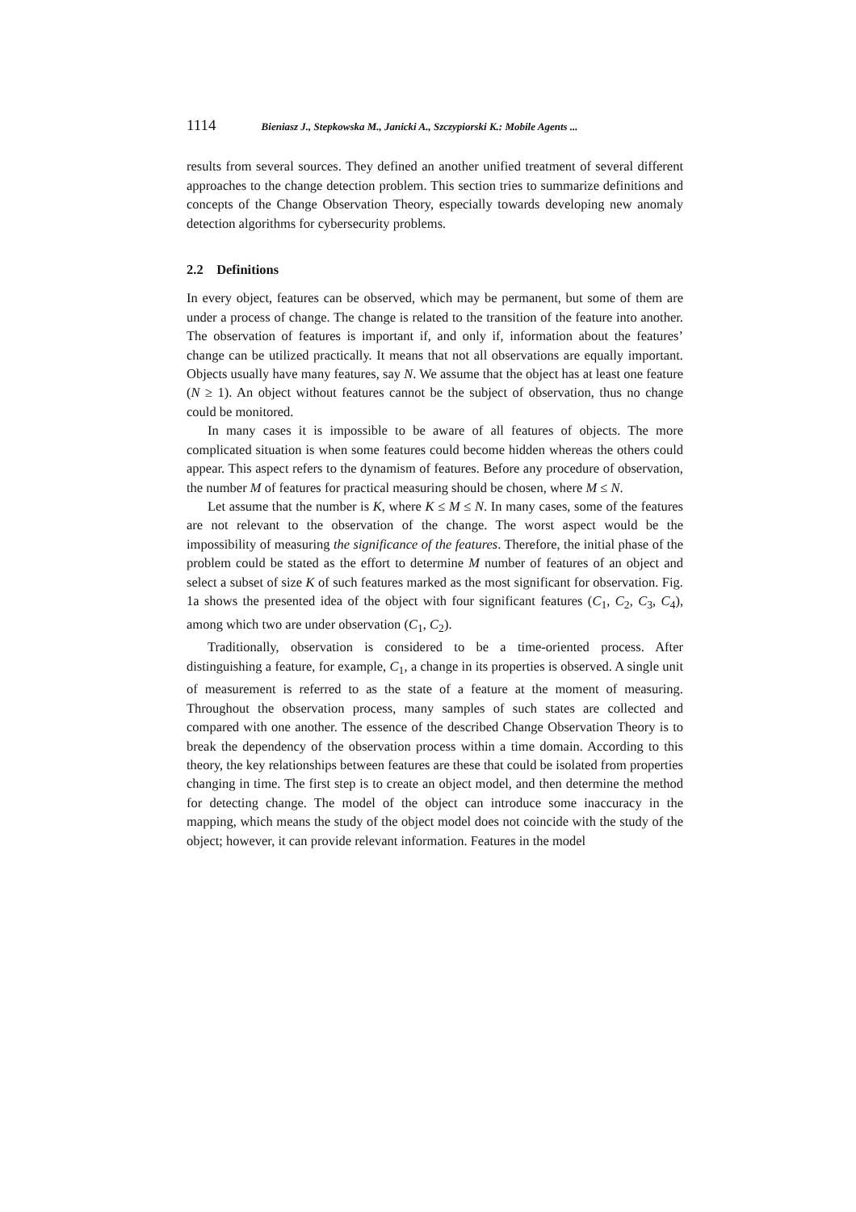1114 Bieniasz J., Stepkowska M., Janicki A., Szczypiorski K.: Mobile Agents ...
results from several sources. They defined an another unified treatment of several different approaches to the change detection problem. This section tries to summarize definitions and concepts of the Change Observation Theory, especially towards developing new anomaly detection algorithms for cybersecurity problems.
2.2 Definitions
In every object, features can be observed, which may be permanent, but some of them are under a process of change. The change is related to the transition of the feature into another. The observation of features is important if, and only if, information about the features’ change can be utilized practically. It means that not all observations are equally important. Objects usually have many features, say N. We assume that the object has at least one feature (N ≥ 1). An object without features cannot be the subject of observation, thus no change could be monitored.
In many cases it is impossible to be aware of all features of objects. The more complicated situation is when some features could become hidden whereas the others could appear. This aspect refers to the dynamism of features. Before any procedure of observation, the number M of features for practical measuring should be chosen, where M ≤ N.
Let assume that the number is K, where K ≤ M ≤ N. In many cases, some of the features are not relevant to the observation of the change. The worst aspect would be the impossibility of measuring the significance of the features. Therefore, the initial phase of the problem could be stated as the effort to determine M number of features of an object and select a subset of size K of such features marked as the most significant for observation. Fig. 1a shows the presented idea of the object with four significant features (C<sub>1</sub>, C<sub>2</sub>, C<sub>3</sub>, C<sub>4</sub>), among which two are under observation (C<sub>1</sub>, C<sub>2</sub>).
Traditionally, observation is considered to be a time-oriented process. After distinguishing a feature, for example, C<sub>1</sub>, a change in its properties is observed. A single unit of measurement is referred to as the state of a feature at the moment of measuring. Throughout the observation process, many samples of such states are collected and compared with one another. The essence of the described Change Observation Theory is to break the dependency of the observation process within a time domain. According to this theory, the key relationships between features are these that could be isolated from properties changing in time. The first step is to create an object model, and then determine the method for detecting change. The model of the object can introduce some inaccuracy in the mapping, which means the study of the object model does not coincide with the study of the object; however, it can provide relevant information. Features in the model